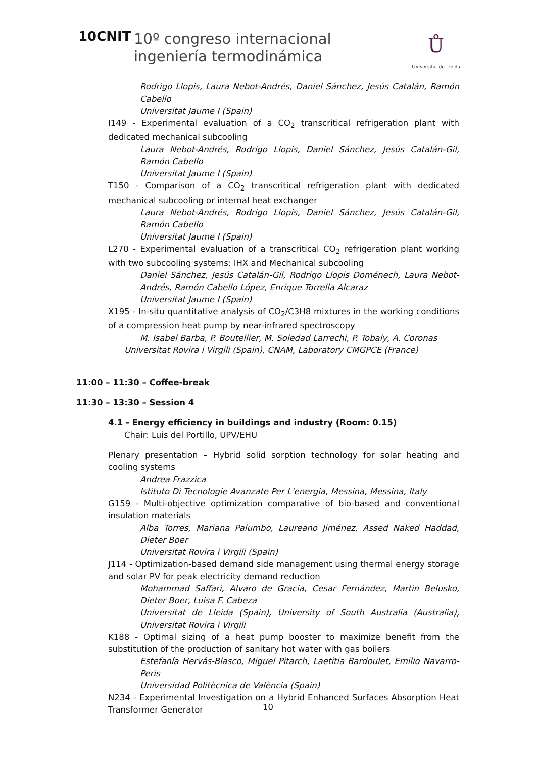10CNIT
10º congreso internacional
ingeniería termodinámica
Ů
Universitat de Lleida
Rodrigo Llopis, Laura Nebot-Andrés, Daniel Sánchez, Jesús Catalán, Ramón Cabello
Universitat Jaume I (Spain)
I149 - Experimental evaluation of a CO<sub>2</sub> transcritical refrigeration plant with dedicated mechanical subcooling
Laura Nebot-Andrés, Rodrigo Llopis, Daniel Sánchez, Jesús Catalán-Gil, Ramón Cabello
Universitat Jaume I (Spain)
T150 - Comparison of a CO<sub>2</sub> transcritical refrigeration plant with dedicated mechanical subcooling or internal heat exchanger
Laura Nebot-Andrés, Rodrigo Llopis, Daniel Sánchez, Jesús Catalán-Gil, Ramón Cabello
Universitat Jaume I (Spain)
L270 - Experimental evaluation of a transcritical CO<sub>2</sub> refrigeration plant working with two subcooling systems: IHX and Mechanical subcooling
Daniel Sánchez, Jesús Catalán-Gil, Rodrigo Llopis Doménech, Laura Nebot-Andrés, Ramón Cabello López, Enrique Torrella Alcaraz
Universitat Jaume I (Spain)
X195 - In-situ quantitative analysis of CO<sub>2</sub>/C3H8 mixtures in the working conditions of a compression heat pump by near-infrared spectroscopy
M. Isabel Barba, P. Boutellier, M. Soledad Larrechi, P. Tobaly, A. Coronas
Universitat Rovira i Virgili (Spain), CNAM, Laboratory CMGPCE (France)
11:00 – 11:30 – Coffee-break
11:30 – 13:30 – Session 4
4.1 - Energy efficiency in buildings and industry (Room: 0.15)
Chair: Luis del Portillo, UPV/EHU
Plenary presentation – Hybrid solid sorption technology for solar heating and cooling systems
Andrea Frazzica
Istituto Di Tecnologie Avanzate Per L'energia, Messina, Messina, Italy
G159 - Multi-objective optimization comparative of bio-based and conventional insulation materials
Alba Torres, Mariana Palumbo, Laureano Jiménez, Assed Naked Haddad, Dieter Boer
Universitat Rovira i Virgili (Spain)
J114 - Optimization-based demand side management using thermal energy storage and solar PV for peak electricity demand reduction
Mohammad Saffari, Alvaro de Gracia, Cesar Fernández, Martin Belusko, Dieter Boer, Luisa F. Cabeza
Universitat de Lleida (Spain), University of South Australia (Australia), Universitat Rovira i Virgili
K188 - Optimal sizing of a heat pump booster to maximize benefit from the substitution of the production of sanitary hot water with gas boilers
Estefanía Hervás-Blasco, Miguel Pitarch, Laetitia Bardoulet, Emilio Navarro-Peris
Universidad Politècnica de València (Spain)
N234 - Experimental Investigation on a Hybrid Enhanced Surfaces Absorption Heat Transformer Generator
10